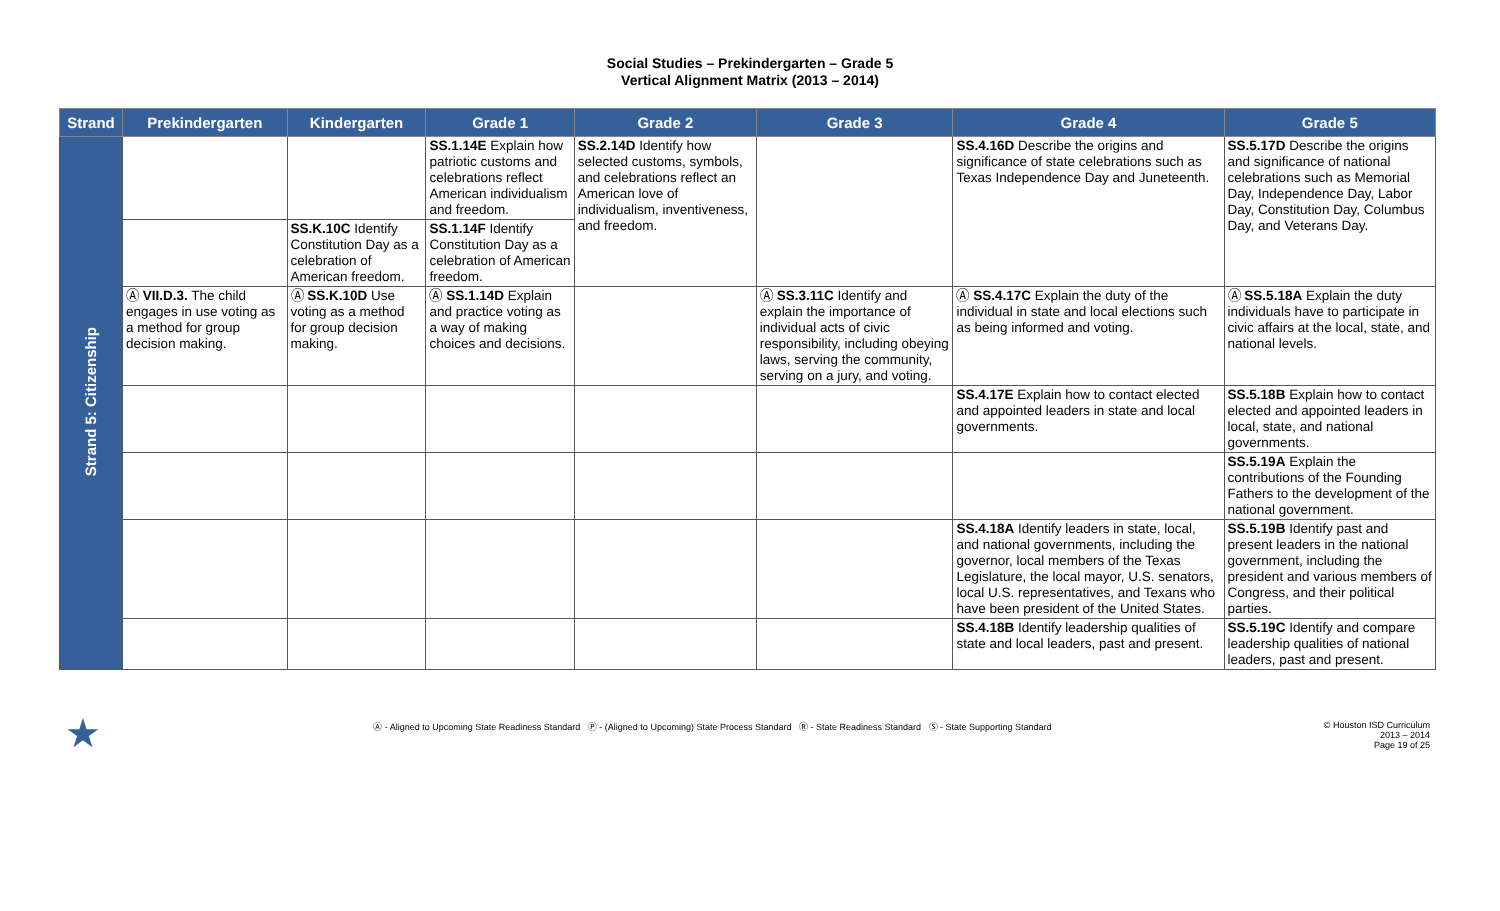Social Studies – Prekindergarten – Grade 5
Vertical Alignment Matrix (2013 – 2014)
| Strand | Prekindergarten | Kindergarten | Grade 1 | Grade 2 | Grade 3 | Grade 4 | Grade 5 |
| --- | --- | --- | --- | --- | --- | --- | --- |
| Strand 5: Citizenship | | | SS.1.14E Explain how patriotic customs and celebrations reflect American individualism and freedom. | SS.2.14D Identify how selected customs, symbols, and celebrations reflect an American love of individualism, inventiveness, and freedom. | | SS.4.16D Describe the origins and significance of state celebrations such as Texas Independence Day and Juneteenth. | SS.5.17D Describe the origins and significance of national celebrations such as Memorial Day, Independence Day, Labor Day, Constitution Day, Columbus Day, and Veterans Day. |
| | | SS.K.10C Identify Constitution Day as a celebration of American freedom. | SS.1.14F Identify Constitution Day as a celebration of American freedom. | | | | |
| | Ⓐ VII.D.3. The child engages in use voting as a method for group decision making. | Ⓐ SS.K.10D Use voting as a method for group decision making. | Ⓐ SS.1.14D Explain and practice voting as a way of making choices and decisions. | | Ⓐ SS.3.11C Identify and explain the importance of individual acts of civic responsibility, including obeying laws, serving the community, serving on a jury, and voting. | Ⓐ SS.4.17C Explain the duty of the individual in state and local elections such as being informed and voting. | Ⓐ SS.5.18A Explain the duty individuals have to participate in civic affairs at the local, state, and national levels. |
| | | | | | | SS.4.17E Explain how to contact elected and appointed leaders in state and local governments. | SS.5.18B Explain how to contact elected and appointed leaders in local, state, and national governments. |
| | | | | | | | SS.5.19A Explain the contributions of the Founding Fathers to the development of the national government. |
| | | | | | | SS.4.18A Identify leaders in state, local, and national governments, including the governor, local members of the Texas Legislature, the local mayor, U.S. senators, local U.S. representatives, and Texans who have been president of the United States. | SS.5.19B Identify past and present leaders in the national government, including the president and various members of Congress, and their political parties. |
| | | | | | | SS.4.18B Identify leadership qualities of state and local leaders, past and present. | SS.5.19C Identify and compare leadership qualities of national leaders, past and present. |
★ Ⓐ - Aligned to Upcoming State Readiness Standard Ⓟ - (Aligned to Upcoming) State Process Standard Ⓡ - State Readiness Standard Ⓢ - State Supporting Standard © Houston ISD Curriculum
2013 – 2014
Page 19 of 25